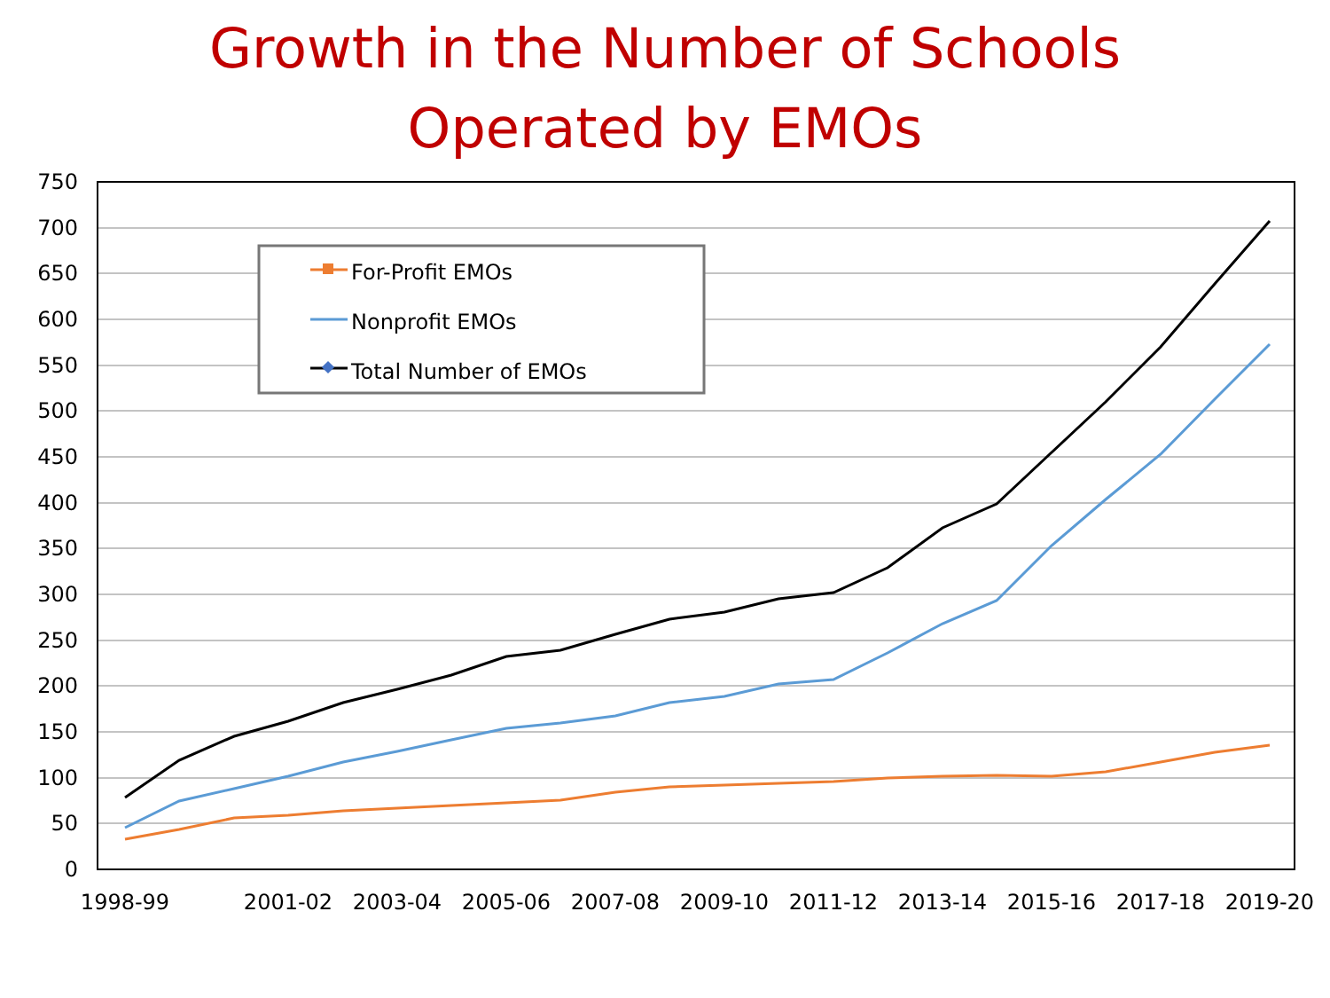Growth in the Number of Schools
Operated by EMOs
750
700
650
600
550
500
450
400
350
300
250
200
150
100
50
0
1998-99
2001-02
2003-04
2005-06
2007-08
2009-10
2011-12
2013-14
2015-16
2017-18
2019-20
For-Profit EMOs
Nonprofit EMOs
Total Number of EMOs